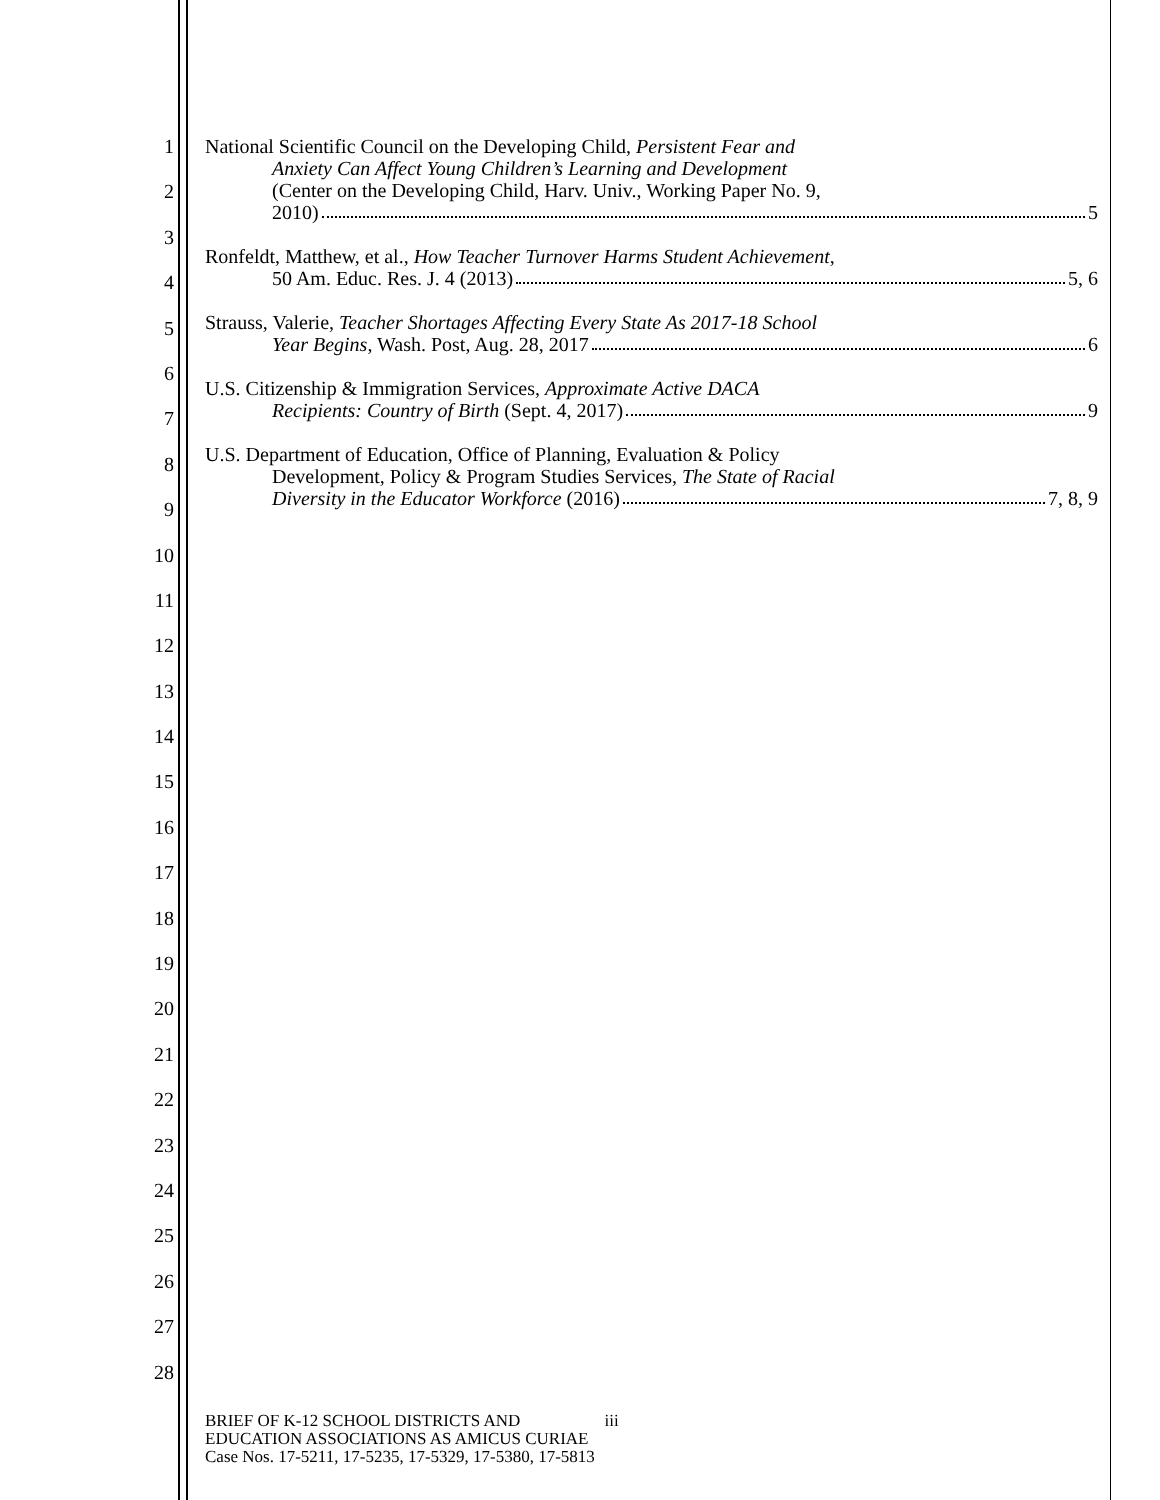1
2
3
4
5
6
7
8
9
10
11
12
13
14
15
16
17
18
19
20
21
22
23
24
25
26
27
28
National Scientific Council on the Developing Child, Persistent Fear and
Anxiety Can Affect Young Children’s Learning and Development
(Center on the Developing Child, Harv. Univ., Working Paper No. 9,
2010) 5
Ronfeldt, Matthew, et al., How Teacher Turnover Harms Student Achievement,
50 Am. Educ. Res. J. 4 (2013) 5, 6
Strauss, Valerie, Teacher Shortages Affecting Every State As 2017-18 School
Year Begins, Wash. Post, Aug. 28, 2017 6
U.S. Citizenship & Immigration Services, Approximate Active DACA
Recipients: Country of Birth (Sept. 4, 2017) 9
U.S. Department of Education, Office of Planning, Evaluation & Policy
Development, Policy & Program Studies Services, The State of Racial
Diversity in the Educator Workforce (2016) 7, 8, 9
BRIEF OF K-12 SCHOOL DISTRICTS AND iii
EDUCATION ASSOCIATIONS AS AMICUS CURIAE
Case Nos. 17-5211, 17-5235, 17-5329, 17-5380, 17-5813